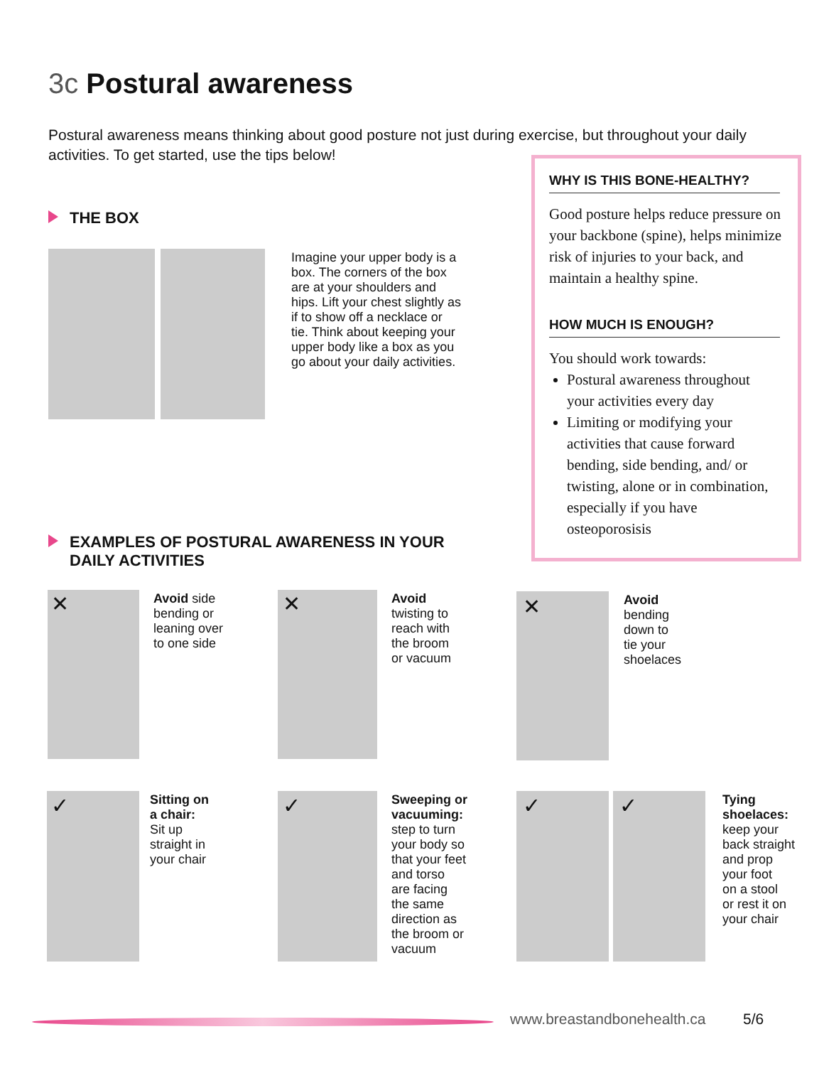3c Postural awareness
Postural awareness means thinking about good posture not just during exercise, but throughout your daily activities. To get started, use the tips below!
WHY IS THIS BONE-HEALTHY?
Good posture helps reduce pressure on your backbone (spine), helps minimize risk of injuries to your back, and maintain a healthy spine.
HOW MUCH IS ENOUGH?
You should work towards:
Postural awareness throughout your activities every day
Limiting or modifying your activities that cause forward bending, side bending, and/ or twisting, alone or in combination, especially if you have osteoporosisis
THE BOX
Imagine your upper body is a box. The corners of the box are at your shoulders and hips. Lift your chest slightly as if to show off a necklace or tie. Think about keeping your upper body like a box as you go about your daily activities.
EXAMPLES OF POSTURAL AWARENESS IN YOUR DAILY ACTIVITIES
✕
Avoid side
bending or
leaning over
to one side
✕
Avoid
twisting to
reach with
the broom
or vacuum
✕
Avoid
bending
down to
tie your
shoelaces
✓
Sitting on
a chair:
Sit up
straight in
your chair
✓
Sweeping or
vacuuming:
step to turn
your body so
that your feet
and torso
are facing
the same
direction as
the broom or
vacuum
✓ ✓
Tying
shoelaces:
keep your
back straight
and prop
your foot
on a stool
or rest it on
your chair
www.breastandbonehealth.ca 5/6